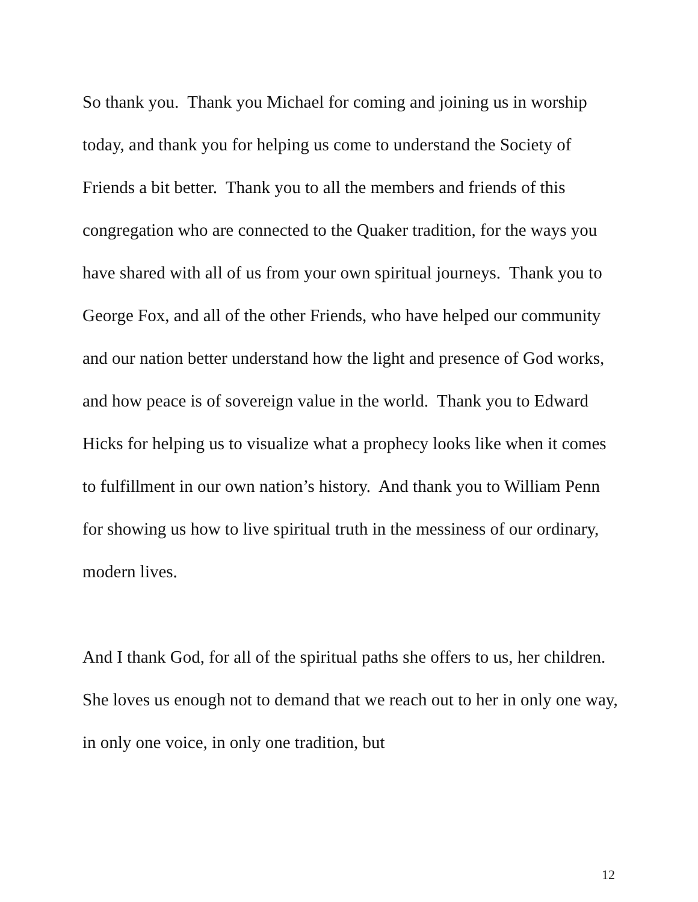So thank you. Thank you Michael for coming and joining us in worship today, and thank you for helping us come to understand the Society of Friends a bit better. Thank you to all the members and friends of this congregation who are connected to the Quaker tradition, for the ways you have shared with all of us from your own spiritual journeys. Thank you to George Fox, and all of the other Friends, who have helped our community and our nation better understand how the light and presence of God works, and how peace is of sovereign value in the world. Thank you to Edward Hicks for helping us to visualize what a prophecy looks like when it comes to fulfillment in our own nation’s history. And thank you to William Penn for showing us how to live spiritual truth in the messiness of our ordinary, modern lives.
And I thank God, for all of the spiritual paths she offers to us, her children. She loves us enough not to demand that we reach out to her in only one way, in only one voice, in only one tradition, but
12